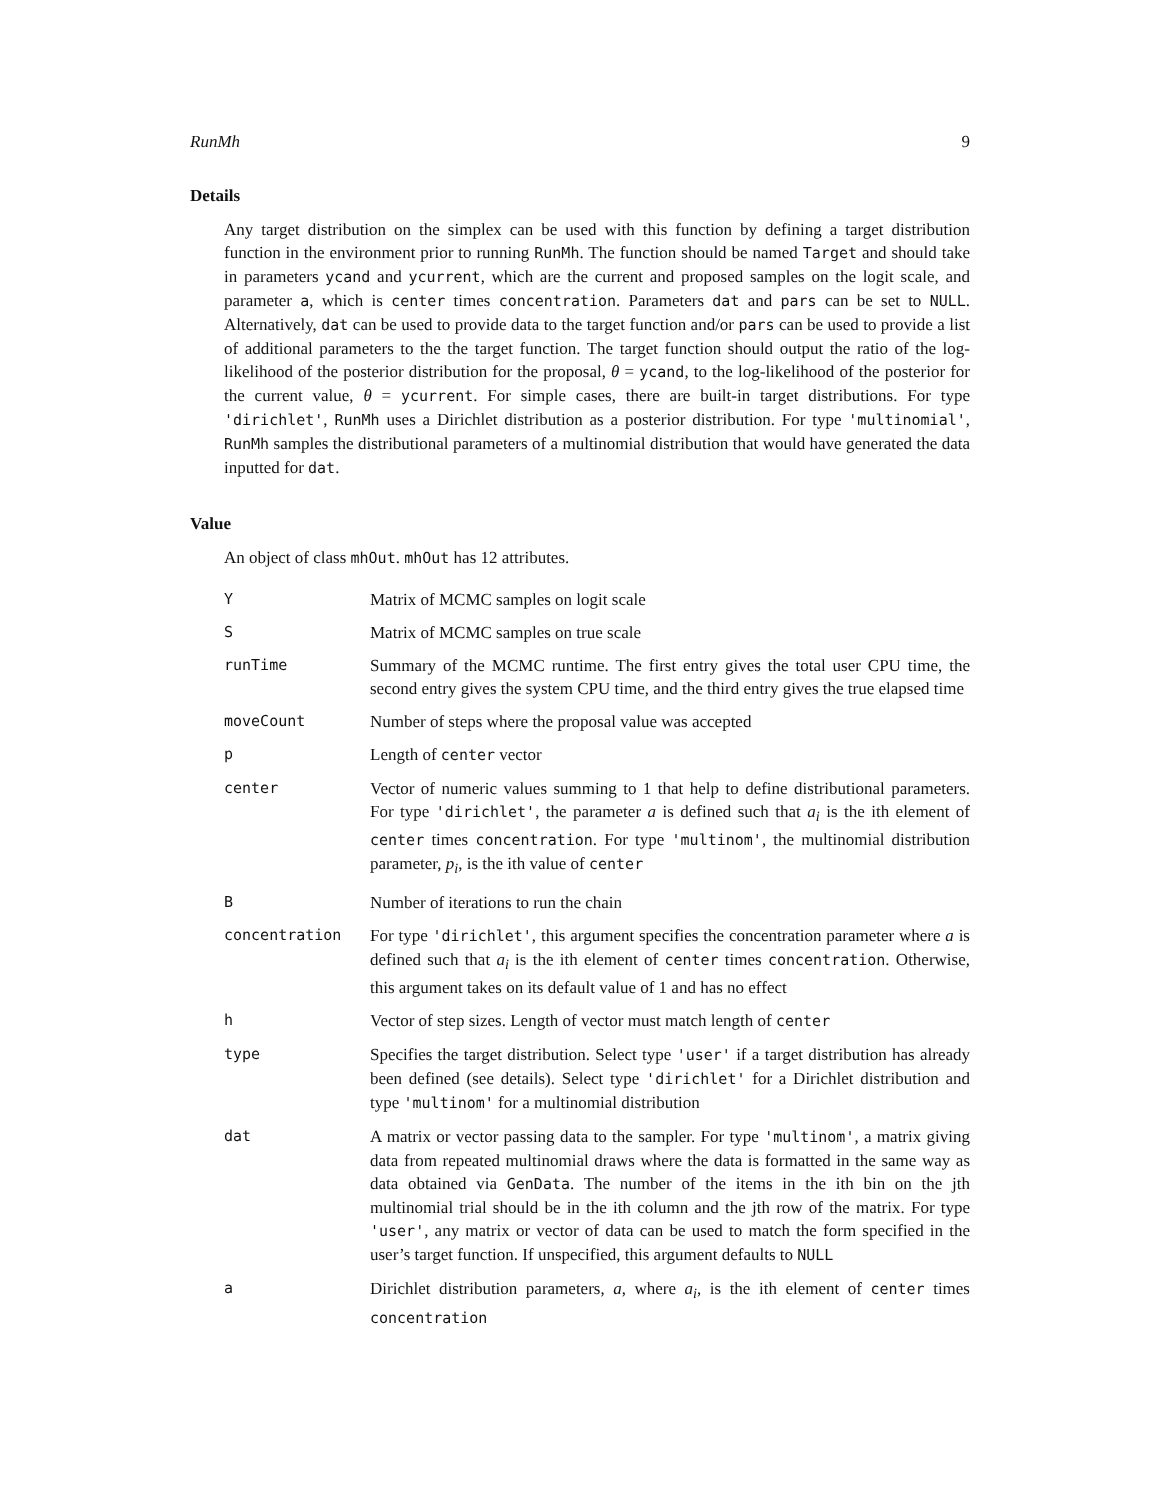RunMh 9
Details
Any target distribution on the simplex can be used with this function by defining a target distribution function in the environment prior to running RunMh. The function should be named Target and should take in parameters ycand and ycurrent, which are the current and proposed samples on the logit scale, and parameter a, which is center times concentration. Parameters dat and pars can be set to NULL. Alternatively, dat can be used to provide data to the target function and/or pars can be used to provide a list of additional parameters to the the target function. The target function should output the ratio of the log-likelihood of the posterior distribution for the proposal, θ = ycand, to the log-likelihood of the posterior for the current value, θ = ycurrent. For simple cases, there are built-in target distributions. For type 'dirichlet', RunMh uses a Dirichlet distribution as a posterior distribution. For type 'multinomial', RunMh samples the distributional parameters of a multinomial distribution that would have generated the data inputted for dat.
Value
An object of class mhOut. mhOut has 12 attributes.
| Y | Matrix of MCMC samples on logit scale |
| S | Matrix of MCMC samples on true scale |
| runTime | Summary of the MCMC runtime. The first entry gives the total user CPU time, the second entry gives the system CPU time, and the third entry gives the true elapsed time |
| moveCount | Number of steps where the proposal value was accepted |
| p | Length of center vector |
| center | Vector of numeric values summing to 1 that help to define distributional parameters. For type 'dirichlet' , the parameter a is defined such that a<sub>i</sub> is the ith element of center times concentration . For type 'multinom' , the multinomial distribution parameter, p<sub>i</sub> , is the ith value of center |
| B | Number of iterations to run the chain |
| concentration | For type 'dirichlet' , this argument specifies the concentration parameter where a is defined such that a<sub>i</sub> is the ith element of center times concentration . Otherwise, this argument takes on its default value of 1 and has no effect |
| h | Vector of step sizes. Length of vector must match length of center |
| type | Specifies the target distribution. Select type 'user' if a target distribution has already been defined (see details). Select type 'dirichlet' for a Dirichlet distribution and type 'multinom' for a multinomial distribution |
| dat | A matrix or vector passing data to the sampler. For type 'multinom' , a matrix giving data from repeated multinomial draws where the data is formatted in the same way as data obtained via GenData . The number of the items in the ith bin on the jth multinomial trial should be in the ith column and the jth row of the matrix. For type 'user' , any matrix or vector of data can be used to match the form specified in the user’s target function. If unspecified, this argument defaults to NULL |
| a | Dirichlet distribution parameters, a , where a<sub>i</sub> , is the ith element of center times concentration |